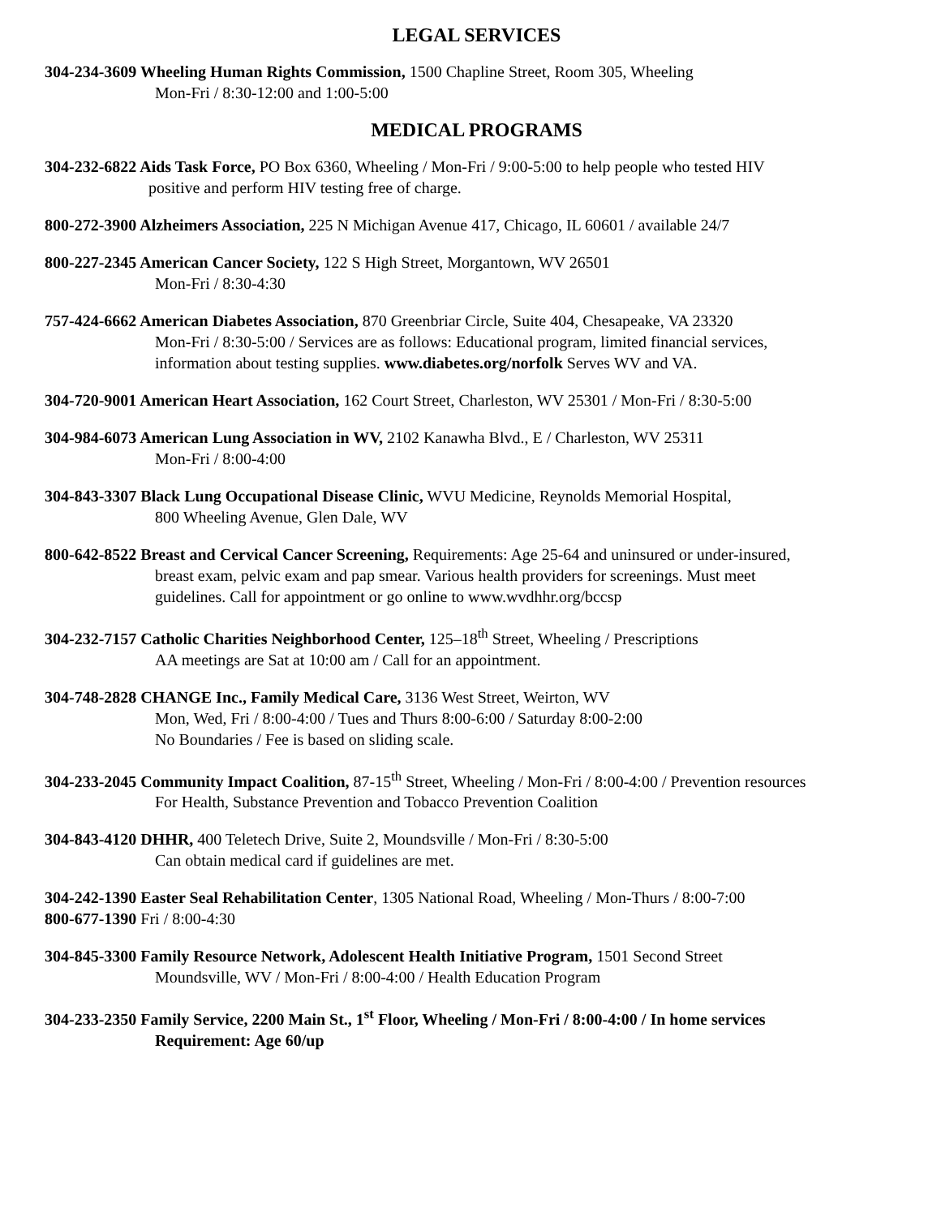LEGAL SERVICES
304-234-3609 Wheeling Human Rights Commission, 1500 Chapline Street, Room 305, Wheeling
Mon-Fri / 8:30-12:00 and 1:00-5:00
MEDICAL PROGRAMS
304-232-6822 Aids Task Force, PO Box 6360, Wheeling / Mon-Fri / 9:00-5:00 to help people who tested HIV
positive and perform HIV testing free of charge.
800-272-3900 Alzheimers Association, 225 N Michigan Avenue 417, Chicago, IL 60601 / available 24/7
800-227-2345 American Cancer Society, 122 S High Street, Morgantown, WV 26501
Mon-Fri / 8:30-4:30
757-424-6662 American Diabetes Association, 870 Greenbriar Circle, Suite 404, Chesapeake, VA 23320
Mon-Fri / 8:30-5:00 / Services are as follows: Educational program, limited financial services,
information about testing supplies. www.diabetes.org/norfolk Serves WV and VA.
304-720-9001 American Heart Association, 162 Court Street, Charleston, WV 25301 / Mon-Fri / 8:30-5:00
304-984-6073 American Lung Association in WV, 2102 Kanawha Blvd., E / Charleston, WV 25311
Mon-Fri / 8:00-4:00
304-843-3307 Black Lung Occupational Disease Clinic, WVU Medicine, Reynolds Memorial Hospital,
800 Wheeling Avenue, Glen Dale, WV
800-642-8522 Breast and Cervical Cancer Screening, Requirements: Age 25-64 and uninsured or under-insured,
breast exam, pelvic exam and pap smear. Various health providers for screenings. Must meet
guidelines. Call for appointment or go online to www.wvdhhr.org/bccsp
304-232-7157 Catholic Charities Neighborhood Center, 125–18<sup>th</sup> Street, Wheeling / Prescriptions
AA meetings are Sat at 10:00 am / Call for an appointment.
304-748-2828 CHANGE Inc., Family Medical Care, 3136 West Street, Weirton, WV
Mon, Wed, Fri / 8:00-4:00 / Tues and Thurs 8:00-6:00 / Saturday 8:00-2:00
No Boundaries / Fee is based on sliding scale.
304-233-2045 Community Impact Coalition, 87-15<sup>th</sup> Street, Wheeling / Mon-Fri / 8:00-4:00 / Prevention resources
For Health, Substance Prevention and Tobacco Prevention Coalition
304-843-4120 DHHR, 400 Teletech Drive, Suite 2, Moundsville / Mon-Fri / 8:30-5:00
Can obtain medical card if guidelines are met.
304-242-1390 Easter Seal Rehabilitation Center, 1305 National Road, Wheeling / Mon-Thurs / 8:00-7:00
800-677-1390 Fri / 8:00-4:30
304-845-3300 Family Resource Network, Adolescent Health Initiative Program, 1501 Second Street
Moundsville, WV / Mon-Fri / 8:00-4:00 / Health Education Program
304-233-2350 Family Service, 2200 Main St., 1<sup>st</sup> Floor, Wheeling / Mon-Fri / 8:00-4:00 / In home services
Requirement: Age 60/up